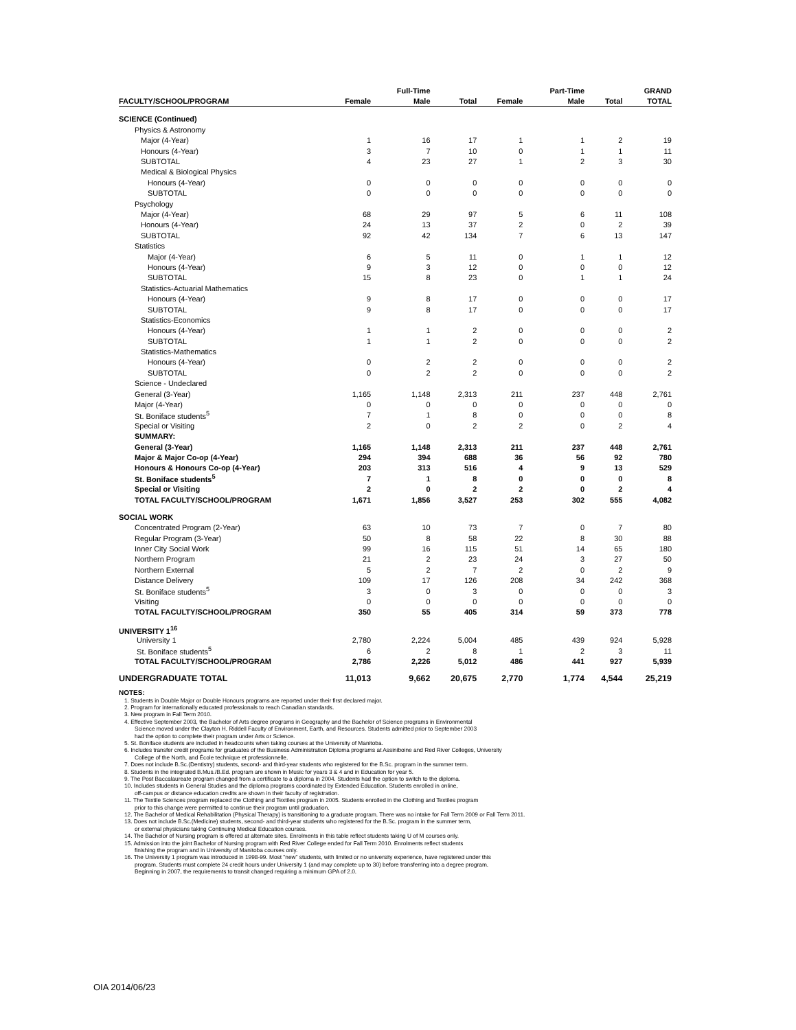| | | Full-Time | | | Part-Time | | GRAND |
| --- | --- | --- | --- | --- | --- | --- | --- |
| FACULTY/SCHOOL/PROGRAM | Female | Male | Total | Female | Male | Total | TOTAL |
| SCIENCE (Continued) | | | | | | | |
| Physics & Astronomy | | | | | | | |
| Major (4-Year) | 1 | 16 | 17 | 1 | 1 | 2 | 19 |
| Honours (4-Year) | 3 | 7 | 10 | 0 | 1 | 1 | 11 |
| SUBTOTAL | 4 | 23 | 27 | 1 | 2 | 3 | 30 |
| Medical & Biological Physics | | | | | | | |
| Honours (4-Year) | 0 | 0 | 0 | 0 | 0 | 0 | 0 |
| SUBTOTAL | 0 | 0 | 0 | 0 | 0 | 0 | 0 |
| Psychology | | | | | | | |
| Major (4-Year) | 68 | 29 | 97 | 5 | 6 | 11 | 108 |
| Honours (4-Year) | 24 | 13 | 37 | 2 | 0 | 2 | 39 |
| SUBTOTAL | 92 | 42 | 134 | 7 | 6 | 13 | 147 |
| Statistics | | | | | | | |
| Major (4-Year) | 6 | 5 | 11 | 0 | 1 | 1 | 12 |
| Honours (4-Year) | 9 | 3 | 12 | 0 | 0 | 0 | 12 |
| SUBTOTAL | 15 | 8 | 23 | 0 | 1 | 1 | 24 |
| Statistics-Actuarial Mathematics | | | | | | | |
| Honours (4-Year) | 9 | 8 | 17 | 0 | 0 | 0 | 17 |
| SUBTOTAL | 9 | 8 | 17 | 0 | 0 | 0 | 17 |
| Statistics-Economics | | | | | | | |
| Honours (4-Year) | 1 | 1 | 2 | 0 | 0 | 0 | 2 |
| SUBTOTAL | 1 | 1 | 2 | 0 | 0 | 0 | 2 |
| Statistics-Mathematics | | | | | | | |
| Honours (4-Year) | 0 | 2 | 2 | 0 | 0 | 0 | 2 |
| SUBTOTAL | 0 | 2 | 2 | 0 | 0 | 0 | 2 |
| Science - Undeclared | | | | | | | |
| General (3-Year) | 1,165 | 1,148 | 2,313 | 211 | 237 | 448 | 2,761 |
| Major (4-Year) | 0 | 0 | 0 | 0 | 0 | 0 | 0 |
| St. Boniface students<sup>5</sup> | 7 | 1 | 8 | 0 | 0 | 0 | 8 |
| Special or Visiting | 2 | 0 | 2 | 2 | 0 | 2 | 4 |
| SUMMARY: | | | | | | | |
| General (3-Year) | 1,165 | 1,148 | 2,313 | 211 | 237 | 448 | 2,761 |
| Major & Major Co-op (4-Year) | 294 | 394 | 688 | 36 | 56 | 92 | 780 |
| Honours & Honours Co-op (4-Year) | 203 | 313 | 516 | 4 | 9 | 13 | 529 |
| St. Boniface students<sup>5</sup> | 7 | 1 | 8 | 0 | 0 | 0 | 8 |
| Special or Visiting | 2 | 0 | 2 | 2 | 0 | 2 | 4 |
| TOTAL FACULTY/SCHOOL/PROGRAM | 1,671 | 1,856 | 3,527 | 253 | 302 | 555 | 4,082 |
| SOCIAL WORK | | | | | | | |
| Concentrated Program (2-Year) | 63 | 10 | 73 | 7 | 0 | 7 | 80 |
| Regular Program (3-Year) | 50 | 8 | 58 | 22 | 8 | 30 | 88 |
| Inner City Social Work | 99 | 16 | 115 | 51 | 14 | 65 | 180 |
| Northern Program | 21 | 2 | 23 | 24 | 3 | 27 | 50 |
| Northern External | 5 | 2 | 7 | 2 | 0 | 2 | 9 |
| Distance Delivery | 109 | 17 | 126 | 208 | 34 | 242 | 368 |
| St. Boniface students<sup>5</sup> | 3 | 0 | 3 | 0 | 0 | 0 | 3 |
| Visiting | 0 | 0 | 0 | 0 | 0 | 0 | 0 |
| TOTAL FACULTY/SCHOOL/PROGRAM | 350 | 55 | 405 | 314 | 59 | 373 | 778 |
| UNIVERSITY 1<sup>16</sup> | | | | | | | |
| University 1 | 2,780 | 2,224 | 5,004 | 485 | 439 | 924 | 5,928 |
| St. Boniface students<sup>5</sup> | 6 | 2 | 8 | 1 | 2 | 3 | 11 |
| TOTAL FACULTY/SCHOOL/PROGRAM | 2,786 | 2,226 | 5,012 | 486 | 441 | 927 | 5,939 |
| UNDERGRADUATE TOTAL | 11,013 | 9,662 | 20,675 | 2,770 | 1,774 | 4,544 | 25,219 |
NOTES:
1. Students in Double Major or Double Honours programs are reported under their first declared major.
2. Program for internationally educated professionals to reach Canadian standards.
3. New program in Fall Term 2010.
4. Effective September 2003, the Bachelor of Arts degree programs in Geography and the Bachelor of Science programs in Environmental
Science moved under the Clayton H. Riddell Faculty of Environment, Earth, and Resources. Students admitted prior to September 2003
had the option to complete their program under Arts or Science.
5. St. Boniface students are included in headcounts when taking courses at the University of Manitoba.
6. Includes transfer credit programs for graduates of the Business Administration Diploma programs at Assiniboine and Red River Colleges, University
College of the North, and École technique et professionnelle.
7. Does not include B.Sc.(Dentistry) students, second- and third-year students who registered for the B.Sc. program in the summer term.
8. Students in the integrated B.Mus./B.Ed. program are shown in Music for years 3 & 4 and in Education for year 5.
9. The Post Baccalaureate program changed from a certificate to a diploma in 2004. Students had the option to switch to the diploma.
10. Includes students in General Studies and the diploma programs coordinated by Extended Education. Students enrolled in online,
off-campus or distance education credits are shown in their faculty of registration.
11. The Textile Sciences program replaced the Clothing and Textiles program in 2005. Students enrolled in the Clothing and Textiles program
prior to this change were permitted to continue their program until graduation.
12. The Bachelor of Medical Rehabilitation (Physical Therapy) is transitioning to a graduate program. There was no intake for Fall Term 2009 or Fall Term 2011.
13. Does not include B.Sc.(Medicine) students, second- and third-year students who registered for the B.Sc. program in the summer term,
or external physicians taking Continuing Medical Education courses.
14. The Bachelor of Nursing program is offered at alternate sites. Enrolments in this table reflect students taking U of M courses only.
15. Admission into the joint Bachelor of Nursing program with Red River College ended for Fall Term 2010. Enrolments reflect students
finishing the program and in University of Manitoba courses only.
16. The University 1 program was introduced in 1998-99. Most "new" students, with limited or no university experience, have registered under this
program. Students must complete 24 credit hours under University 1 (and may complete up to 30) before transferring into a degree program.
Beginning in 2007, the requirements to transit changed requiring a minimum GPA of 2.0.
OIA 2014/06/23